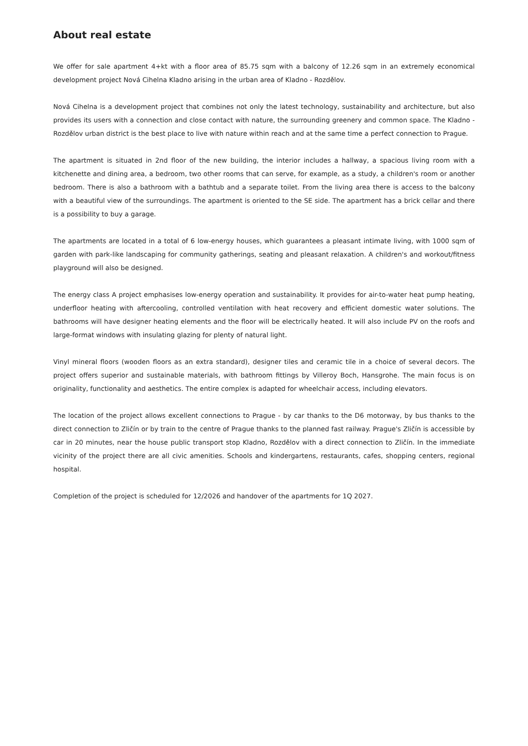About real estate
We offer for sale apartment 4+kt with a floor area of 85.75 sqm with a balcony of 12.26 sqm in an extremely economical development project Nová Cihelna Kladno arising in the urban area of Kladno - Rozdělov.
Nová Cihelna is a development project that combines not only the latest technology, sustainability and architecture, but also provides its users with a connection and close contact with nature, the surrounding greenery and common space. The Kladno - Rozdělov urban district is the best place to live with nature within reach and at the same time a perfect connection to Prague.
The apartment is situated in 2nd floor of the new building, the interior includes a hallway, a spacious living room with a kitchenette and dining area, a bedroom, two other rooms that can serve, for example, as a study, a children's room or another bedroom. There is also a bathroom with a bathtub and a separate toilet. From the living area there is access to the balcony with a beautiful view of the surroundings. The apartment is oriented to the SE side. The apartment has a brick cellar and there is a possibility to buy a garage.
The apartments are located in a total of 6 low-energy houses, which guarantees a pleasant intimate living, with 1000 sqm of garden with park-like landscaping for community gatherings, seating and pleasant relaxation. A children's and workout/fitness playground will also be designed.
The energy class A project emphasises low-energy operation and sustainability. It provides for air-to-water heat pump heating, underfloor heating with aftercooling, controlled ventilation with heat recovery and efficient domestic water solutions. The bathrooms will have designer heating elements and the floor will be electrically heated. It will also include PV on the roofs and large-format windows with insulating glazing for plenty of natural light.
Vinyl mineral floors (wooden floors as an extra standard), designer tiles and ceramic tile in a choice of several decors. The project offers superior and sustainable materials, with bathroom fittings by Villeroy Boch, Hansgrohe. The main focus is on originality, functionality and aesthetics. The entire complex is adapted for wheelchair access, including elevators.
The location of the project allows excellent connections to Prague - by car thanks to the D6 motorway, by bus thanks to the direct connection to Zličín or by train to the centre of Prague thanks to the planned fast railway. Prague's Zličín is accessible by car in 20 minutes, near the house public transport stop Kladno, Rozdělov with a direct connection to Zličín. In the immediate vicinity of the project there are all civic amenities. Schools and kindergartens, restaurants, cafes, shopping centers, regional hospital.
Completion of the project is scheduled for 12/2026 and handover of the apartments for 1Q 2027.